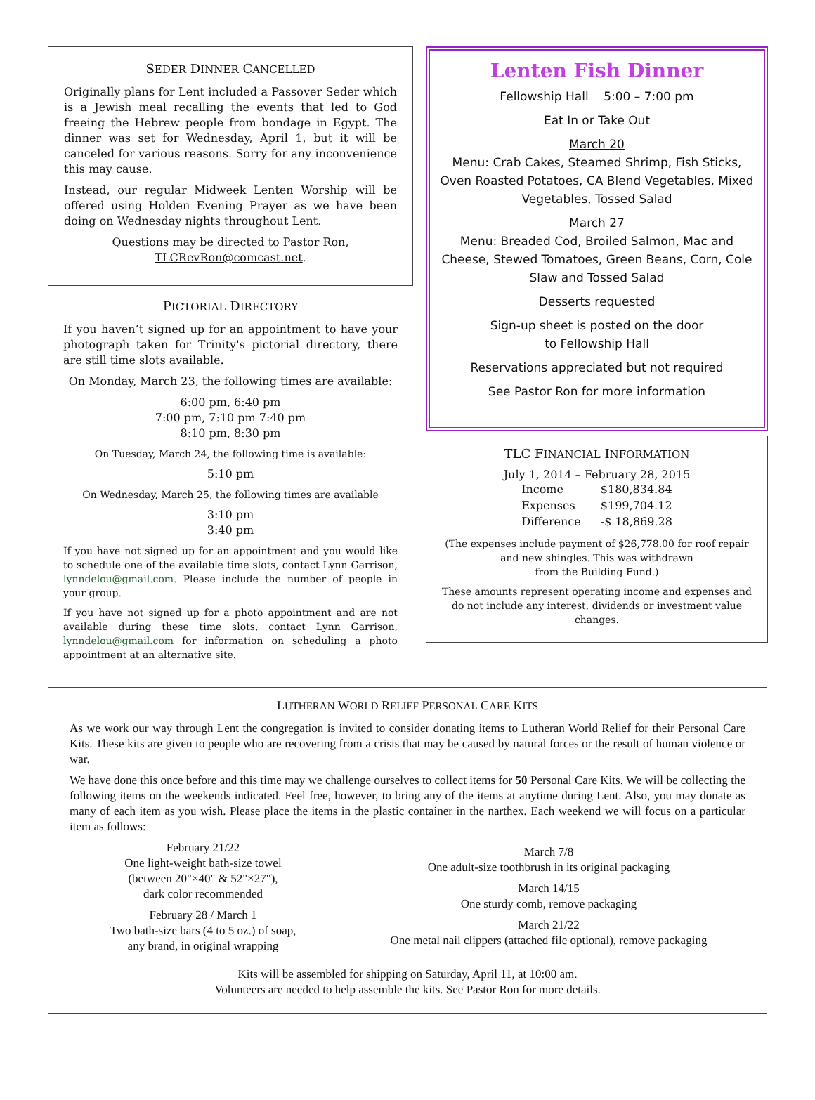SEDER DINNER CANCELLED
Originally plans for Lent included a Passover Seder which is a Jewish meal recalling the events that led to God freeing the Hebrew people from bondage in Egypt. The dinner was set for Wednesday, April 1, but it will be canceled for various reasons. Sorry for any inconvenience this may cause.
Instead, our regular Midweek Lenten Worship will be offered using Holden Evening Prayer as we have been doing on Wednesday nights throughout Lent.
Questions may be directed to Pastor Ron,
TLCRevRon@comcast.net.
PICTORIAL DIRECTORY
If you haven’t signed up for an appointment to have your photograph taken for Trinity's pictorial directory, there are still time slots available.
On Monday, March 23, the following times are available:
6:00 pm, 6:40 pm
7:00 pm, 7:10 pm 7:40 pm
8:10 pm, 8:30 pm
On Tuesday, March 24, the following time is available:
5:10 pm
On Wednesday, March 25, the following times are available
3:10 pm
3:40 pm
If you have not signed up for an appointment and you would like to schedule one of the available time slots, contact Lynn Garrison, lynndelou@gmail.com. Please include the number of people in your group.
If you have not signed up for a photo appointment and are not available during these time slots, contact Lynn Garrison, lynndelou@gmail.com for information on scheduling a photo appointment at an alternative site.
Lenten Fish Dinner
Fellowship Hall 5:00 – 7:00 pm
Eat In or Take Out
March 20
Menu: Crab Cakes, Steamed Shrimp, Fish Sticks, Oven Roasted Potatoes, CA Blend Vegetables, Mixed Vegetables, Tossed Salad
March 27
Menu: Breaded Cod, Broiled Salmon, Mac and Cheese, Stewed Tomatoes, Green Beans, Corn, Cole Slaw and Tossed Salad
Desserts requested
Sign-up sheet is posted on the door
to Fellowship Hall
Reservations appreciated but not required
See Pastor Ron for more information
TLC FINANCIAL INFORMATION
July 1, 2014 – February 28, 2015
| Income | $180,834.84 |
| Expenses | $199,704.12 |
| Difference | -$ 18,869.28 |
(The expenses include payment of $26,778.00 for roof repair and new shingles. This was withdrawn
from the Building Fund.)
These amounts represent operating income and expenses and do not include any interest, dividends or investment value changes.
LUTHERAN WORLD RELIEF PERSONAL CARE KITS
As we work our way through Lent the congregation is invited to consider donating items to Lutheran World Relief for their Personal Care Kits. These kits are given to people who are recovering from a crisis that may be caused by natural forces or the result of human violence or war.
We have done this once before and this time may we challenge ourselves to collect items for 50 Personal Care Kits. We will be collecting the following items on the weekends indicated. Feel free, however, to bring any of the items at anytime during Lent. Also, you may donate as many of each item as you wish. Please place the items in the plastic container in the narthex. Each weekend we will focus on a particular item as follows:
February 21/22
One light-weight bath-size towel
(between 20"×40" & 52"×27"),
dark color recommended
February 28 / March 1
Two bath-size bars (4 to 5 oz.) of soap,
any brand, in original wrapping
March 7/8
One adult-size toothbrush in its original packaging
March 14/15
One sturdy comb, remove packaging
March 21/22
One metal nail clippers (attached file optional), remove packaging
Kits will be assembled for shipping on Saturday, April 11, at 10:00 am.
Volunteers are needed to help assemble the kits. See Pastor Ron for more details.